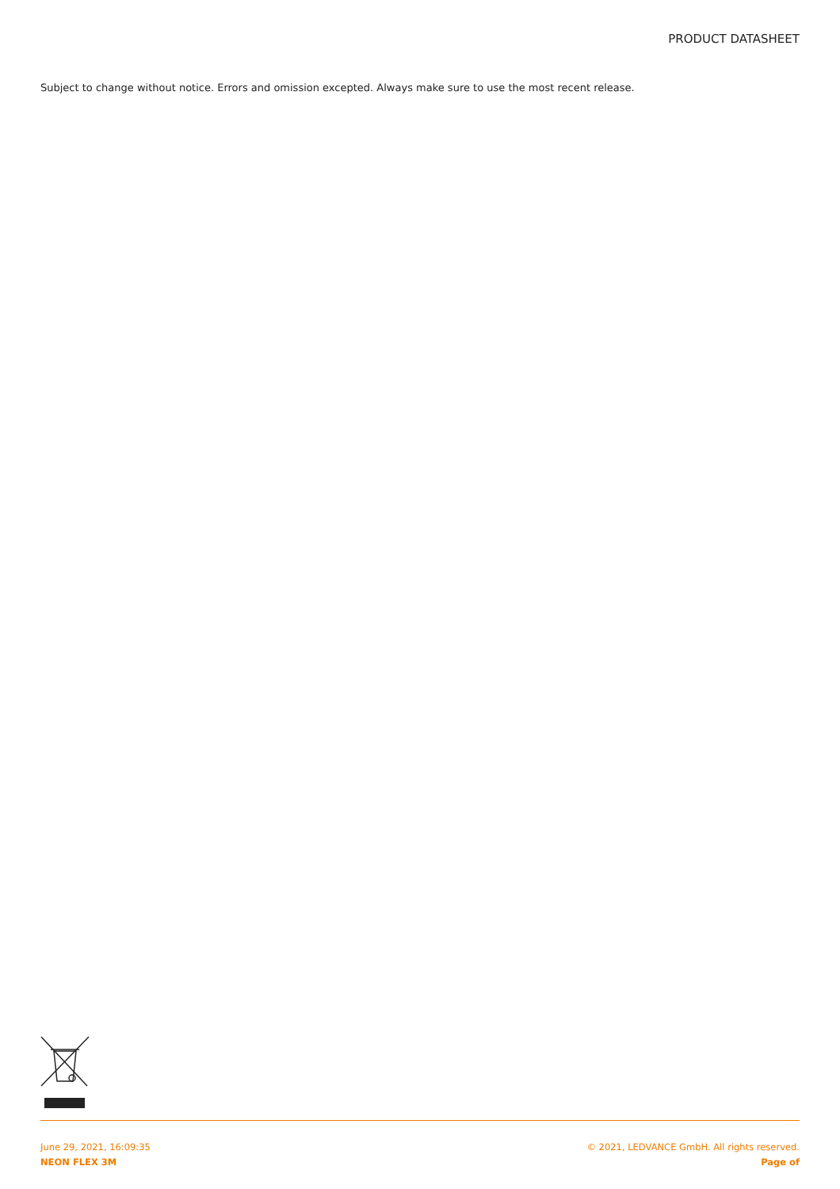PRODUCT DATASHEET
Subject to change without notice. Errors and omission excepted. Always make sure to use the most recent release.
June 29, 2021, 16:09:35
NEON FLEX 3M
© 2021, LEDVANCE GmbH. All rights reserved.
Page of